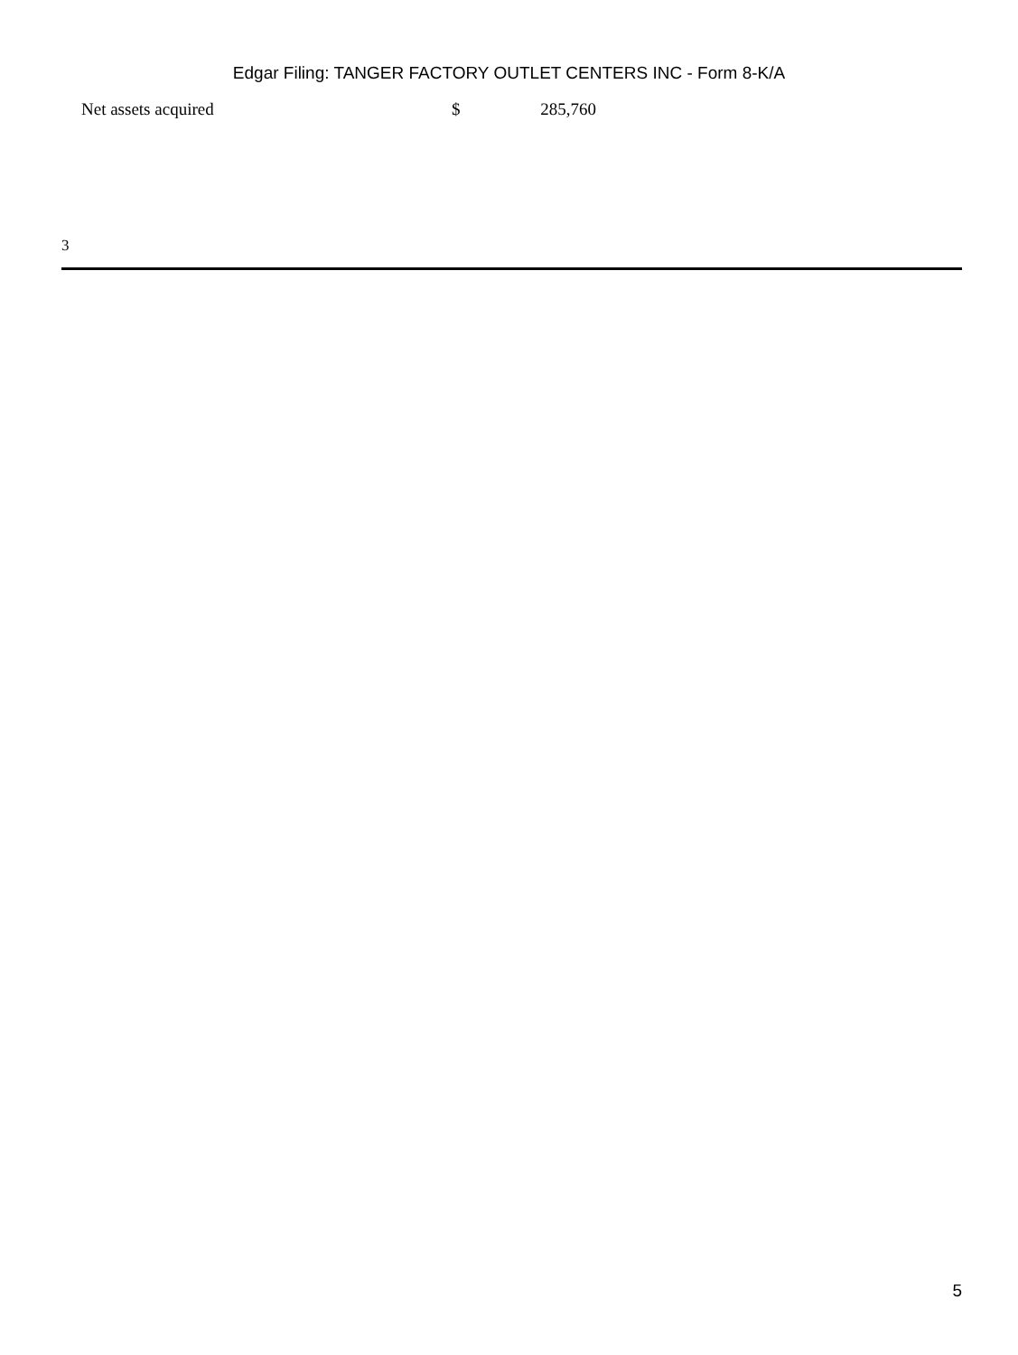Edgar Filing: TANGER FACTORY OUTLET CENTERS INC - Form 8-K/A
| Net assets acquired | $ | 285,760 |
3
5